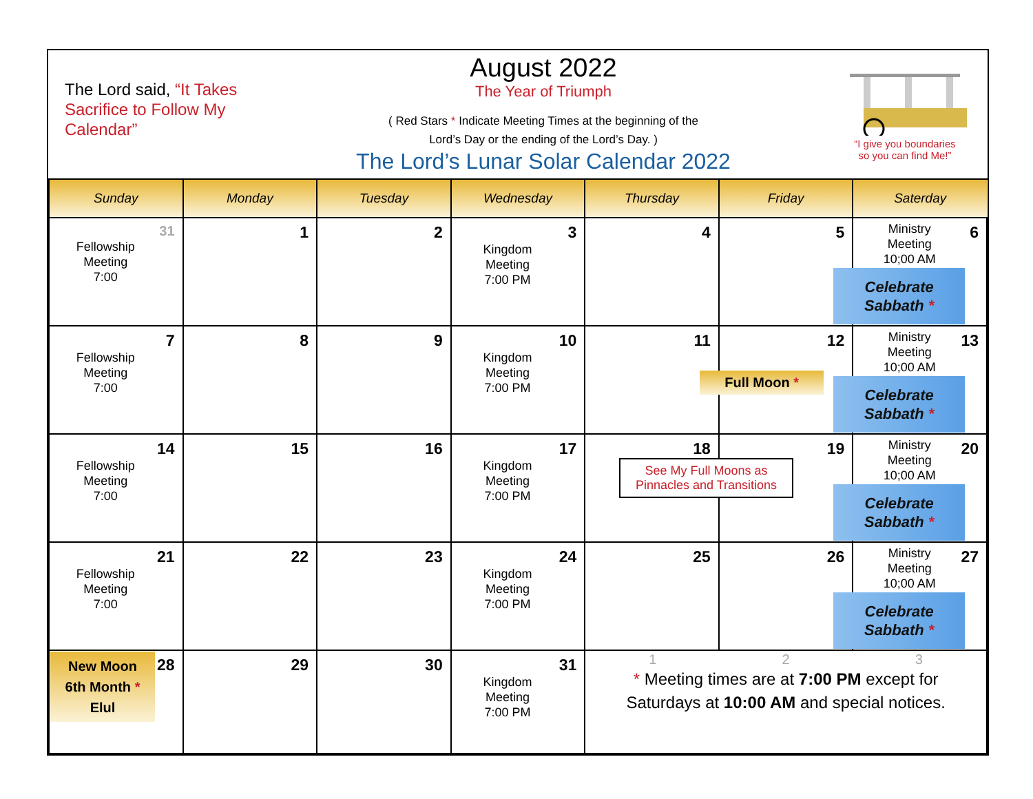The Lord said, “It Takes Sacrifice to Follow My Calendar”
August 2022
The Year of Triumph
( Red Stars * Indicate Meeting Times at the beginning of the
Lord’s Day or the ending of the Lord’s Day. )
The Lord’s Lunar Solar Calendar 2022
“I give you boundaries
so you can find Me!”
| Sunday | Monday | Tuesday | Wednesday | Thursday | Friday | Saterday |
| --- | --- | --- | --- | --- | --- | --- |
| 31 Fellowship Meeting 7:00 | 1 | 2 | 3 Kingdom Meeting 7:00 PM | 4 | 5 | 6 Ministry Meeting 10;00 AM Celebrate Sabbath * |
| 7 Fellowship Meeting 7:00 | 8 | 9 | 10 Kingdom Meeting 7:00 PM | 11 | 12 Full Moon * | 13 Ministry Meeting 10;00 AM Celebrate Sabbath * |
| 14 Fellowship Meeting 7:00 | 15 | 16 | 17 Kingdom Meeting 7:00 PM | 18 See My Full Moons as Pinnacles and Transitions | 19 | 20 Ministry Meeting 10;00 AM Celebrate Sabbath * |
| 21 Fellowship Meeting 7:00 | 22 | 23 | 24 Kingdom Meeting 7:00 PM | 25 | 26 | 27 Ministry Meeting 10;00 AM Celebrate Sabbath * |
| New Moon 6th Month * Elul 28 | 29 | 30 | 31 Kingdom Meeting 7:00 PM | 1 2 3 * Meeting times are at 7:00 PM except for Saturdays at 10:00 AM and special notices. | | |